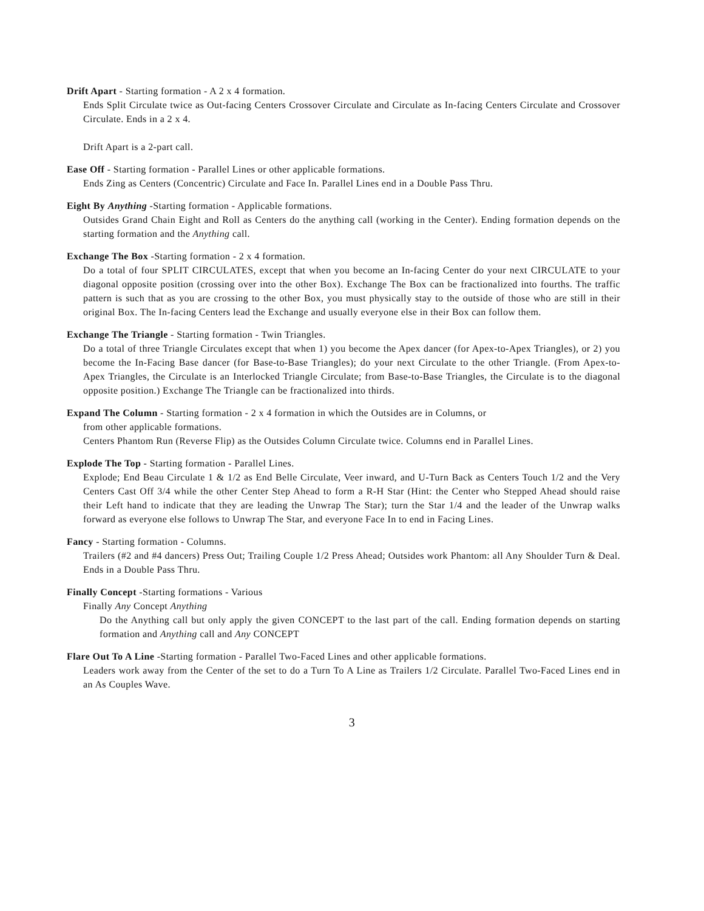Drift Apart - Starting formation - A 2 x 4 formation.
Ends Split Circulate twice as Out-facing Centers Crossover Circulate and Circulate as In-facing Centers Circulate and Crossover Circulate. Ends in a 2 x 4.
Drift Apart is a 2-part call.
Ease Off - Starting formation - Parallel Lines or other applicable formations.
Ends Zing as Centers (Concentric) Circulate and Face In. Parallel Lines end in a Double Pass Thru.
Eight By Anything -Starting formation - Applicable formations.
Outsides Grand Chain Eight and Roll as Centers do the anything call (working in the Center). Ending formation depends on the starting formation and the Anything call.
Exchange The Box -Starting formation - 2 x 4 formation.
Do a total of four SPLIT CIRCULATES, except that when you become an In-facing Center do your next CIRCULATE to your diagonal opposite position (crossing over into the other Box). Exchange The Box can be fractionalized into fourths. The traffic pattern is such that as you are crossing to the other Box, you must physically stay to the outside of those who are still in their original Box. The In-facing Centers lead the Exchange and usually everyone else in their Box can follow them.
Exchange The Triangle - Starting formation - Twin Triangles.
Do a total of three Triangle Circulates except that when 1) you become the Apex dancer (for Apex-to-Apex Triangles), or 2) you become the In-Facing Base dancer (for Base-to-Base Triangles); do your next Circulate to the other Triangle. (From Apex-to-Apex Triangles, the Circulate is an Interlocked Triangle Circulate; from Base-to-Base Triangles, the Circulate is to the diagonal opposite position.) Exchange The Triangle can be fractionalized into thirds.
Expand The Column - Starting formation - 2 x 4 formation in which the Outsides are in Columns, or
from other applicable formations.
Centers Phantom Run (Reverse Flip) as the Outsides Column Circulate twice. Columns end in Parallel Lines.
Explode The Top - Starting formation - Parallel Lines.
Explode; End Beau Circulate 1 & 1/2 as End Belle Circulate, Veer inward, and U-Turn Back as Centers Touch 1/2 and the Very Centers Cast Off 3/4 while the other Center Step Ahead to form a R-H Star (Hint: the Center who Stepped Ahead should raise their Left hand to indicate that they are leading the Unwrap The Star); turn the Star 1/4 and the leader of the Unwrap walks forward as everyone else follows to Unwrap The Star, and everyone Face In to end in Facing Lines.
Fancy - Starting formation - Columns.
Trailers (#2 and #4 dancers) Press Out; Trailing Couple 1/2 Press Ahead; Outsides work Phantom: all Any Shoulder Turn & Deal. Ends in a Double Pass Thru.
Finally Concept -Starting formations - Various
Finally Any Concept Anything
Do the Anything call but only apply the given CONCEPT to the last part of the call. Ending formation depends on starting formation and Anything call and Any CONCEPT
Flare Out To A Line -Starting formation - Parallel Two-Faced Lines and other applicable formations.
Leaders work away from the Center of the set to do a Turn To A Line as Trailers 1/2 Circulate. Parallel Two-Faced Lines end in an As Couples Wave.
3